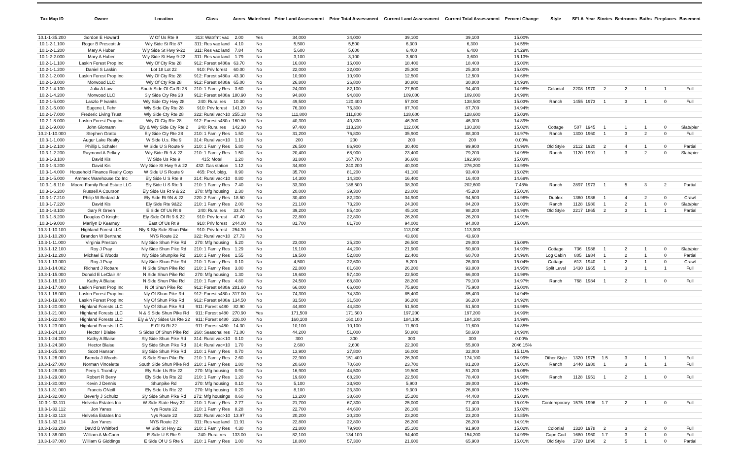| Tax Map ID | Owner | Location | Class | Acres | Waterfront | Prior Land Assessment | Prior Total Assessment | Current Land Assessment | Current Total Assessment | Percent Change | Style | SFLA | Year | Stories | Bedrooms | Baths | Fireplaces | Basement |
| --- | --- | --- | --- | --- | --- | --- | --- | --- | --- | --- | --- | --- | --- | --- | --- | --- | --- | --- |
| 10.1-1-35.200 | Gordon E Howard | W Of Us Rte 9 | 313: Watrfrnt vac | 2.00 | Yes | 34,000 | 34,000 | 39,100 | 39,100 | 15.00% | | | | | | | | |
| 10.1-2-1.100 | Roger B Prescott Jr | Wly Side St Rte 87 | 311: Res vac land | 4.10 | No | 5,500 | 5,500 | 6,300 | 6,300 | 14.55% | | | | | | | | |
| 10.1-2-1.200 | Mary A Huber | Wly Side St Hwy 9-22 | 311: Res vac land | 7.84 | No | 5,600 | 5,600 | 6,400 | 6,400 | 14.29% | | | | | | | | |
| 10.1-2-2.000 | Mary A Huber | Wly Side St Hwy 9-22 | 311: Res vac land | 1.79 | No | 3,100 | 3,100 | 3,600 | 3,600 | 16.13% | | | | | | | | |
| 10.2-1-1.100 | Laskin Forest Prop Inc | Wly Of Cty Rte 28 | 912: Forest s480a | 63.70 | No | 16,000 | 16,000 | 18,400 | 18,400 | 15.00% | | | | | | | | |
| 10.2-1-1.200 | Daniel S Laskin | Lot 18 Lot 22 | 910: Priv forest | 60.00 | No | 22,000 | 22,000 | 25,300 | 25,300 | 15.00% | | | | | | | | |
| 10.2-1-2.000 | Laskin Forest Prop Inc | Wly Of Cty Rte 28 | 912: Forest s480a | 43.30 | No | 10,900 | 10,900 | 12,500 | 12,500 | 14.68% | | | | | | | | |
| 10.2-1-3.000 | Morwood LLC | Wly Of Cty Rte 28 | 912: Forest s480a | 65.00 | No | 26,800 | 26,800 | 30,800 | 30,800 | 14.93% | | | | | | | | |
| 10.2-1-4.100 | Julia A Law | South Side Of Co Rt 28 | 210: 1 Family Res | 3.60 | No | 24,000 | 82,100 | 27,600 | 94,400 | 14.98% | Colonial | 2208 | 1970 | 2 | 2 | 1 | 1 | Full |
| 10.2-1-4.200 | Morwood LLC | Sly Side Cty Rte 28 | 912: Forest s480a | 180.90 | No | 94,800 | 94,800 | 109,000 | 109,000 | 14.98% | | | | | | | | |
| 10.2-1-5.000 | Laszlo P Ivanits | Wly Side Cty Hwy 28 | 240: Rural res | 10.30 | No | 49,500 | 120,400 | 57,000 | 138,500 | 15.03% | Ranch | 1455 | 1973 | 1 | 3 | 1 | 0 | Full |
| 10.2-1-6.000 | Eugene L Fehr | Wly Side Cty Rte 28 | 910: Priv forest | 141.20 | No | 76,300 | 76,300 | 87,700 | 87,700 | 14.94% | | | | | | | | |
| 10.2-1-7.000 | Frederic Living Trust | Wly Side Cty Rte 28 | 322: Rural vac>10 | 255.18 | No | 111,800 | 111,800 | 128,600 | 128,600 | 15.03% | | | | | | | | |
| 10.2-1-8.000 | Laskin Forest Prop Inc | Wly Of Cty Rte 28 | 912: Forest s480a | 160.50 | No | 40,300 | 40,300 | 46,300 | 46,300 | 14.89% | | | | | | | | |
| 10.2-1-9.000 | John Glomann | Ely & Wly Side Cty Rte 2 | 240: Rural res | 142.30 | No | 97,400 | 113,200 | 112,000 | 130,200 | 15.02% | Cottage | 507 | 1945 | 1 | 1 | 1 | 0 | Slab/pier |
| 10.2-1-10.000 | Stephen Gratto | Ely Side Cty Rte 28 | 210: 1 Family Res | 1.50 | No | 31,200 | 76,800 | 35,900 | 88,300 | 14.97% | Ranch | 1300 | 1960 | 1 | 3 | 2 | 0 | Full |
| 10.3-1-1.000 | Augur Lake Realty | W Side U.s. Rte 9 | 314: Rural vac<10 | 1.10 | No | 200 | 200 | 200 | 200 | 0.00% | | | | | | | | |
| 10.3-1-2.100 | Phillip L Schafer | W Side U S Route 9 | 210: 1 Family Res | 5.80 | No | 26,500 | 86,900 | 30,400 | 99,900 | 14.96% | Old Style | 2112 | 1920 | 2 | 4 | 1 | 0 | Partial |
| 10.3-1-2.200 | Raymond A Pelkey | Wly Side Rt 9 & 22 | 210: 1 Family Res | 1.50 | No | 20,400 | 68,900 | 23,400 | 79,200 | 14.95% | Ranch | 1120 | 1991 | 1 | 3 | 2 | 0 | Slab/pier |
| 10.3-1-3.100 | David Kis | W Side Us Rte 9 | 415: Motel | 1.20 | No | 31,800 | 167,700 | 36,600 | 192,900 | 15.03% | | | | | | | | |
| 10.3-1-3.200 | David Kis | Wly Side St Hwy 9 & 22 | 432: Gas station | 1.12 | No | 34,800 | 240,200 | 40,000 | 276,200 | 14.99% | | | | | | | | |
| 10.3-1-4.000 | Household Finance Realty Corp | W Side U S Route 9 | 465: Prof. bldg. | 0.90 | No | 35,700 | 81,200 | 41,100 | 93,400 | 15.02% | | | | | | | | |
| 10.3-1-5.000 | Ammex Warehouse Co Inc | Ely Side U S Rte 9 | 314: Rural vac<10 | 0.80 | No | 14,300 | 14,300 | 16,400 | 16,400 | 14.69% | | | | | | | | |
| 10.3-1-6.110 | Moore Family Real Estate LLC | Ely Side U S Rte 9 | 210: 1 Family Res | 7.40 | No | 33,300 | 188,500 | 38,300 | 202,600 | 7.48% | Ranch | 2897 | 1973 | 1 | 5 | 3 | 2 | Partial |
| 10.3-1-6.200 | Russell A Courson | Ely Side Us Rt 9 & 22 | 270: Mfg housing | 2.30 | No | 20,000 | 39,300 | 23,000 | 45,200 | 15.01% | | | | | | | | |
| 10.3-1-7.210 | Philip W Bedard Jr | Ely Side Rt 9N & 22 | 220: 2 Family Res | 18.50 | No | 30,400 | 82,200 | 34,900 | 94,500 | 14.96% | Duplex | 1360 | 1986 | 1 | 4 | 2 | 0 | Crawl |
| 10.3-1-7.220 | David Kis | Ely Side Rte 9&22 | 210: 1 Family Res | 2.00 | No | 21,100 | 73,200 | 24,300 | 84,200 | 15.03% | Ranch | 1128 | 1980 | 1 | 2 | 1 | 0 | Slab/pier |
| 10.3-1-8.100 | Gary R Green | E Side Of Us Rt 9 | 240: Rural res | 33.74 | No | 39,200 | 85,400 | 45,100 | 98,200 | 14.99% | Old Style | 2217 | 1865 | 2 | 3 | 1 | 1 | Partial |
| 10.3-1-8.200 | Douglas O Knight | Ely Side Of Rt 9 & 22 | 910: Priv forest | 47.40 | No | 22,800 | 22,800 | 26,200 | 26,200 | 14.91% | | | | | | | | |
| 10.3-1-9.000 | Marilyn D Kearney | East Of Us Rt 9 | 910: Priv forest | 244.00 | No | 81,700 | 81,700 | 94,000 | 94,000 | 15.06% | | | | | | | | |
| 10.3-1-10.100 | Highland Forest LLC | Nly & Sly Side Shun Pike | 910: Priv forest | 254.30 | No | | | 113,000 | 113,000 | | | | | | | | | |
| 10.3-1-10.200 | Brandon W Bertrand | NYS Route 22 | 322: Rural vac>10 | 27.73 | No | | | 43,600 | 43,600 | | | | | | | | | |
| 10.3-1-11.000 | Virginia Preston | Nly Side Shun Pike Rd | 270: Mfg housing | 5.20 | No | 23,000 | 25,200 | 26,500 | 29,000 | 15.08% | | | | | | | | |
| 10.3-1-12.100 | Roy J Pray | Nly Side Shun Pike Rd | 210: 1 Family Res | 1.29 | No | 19,100 | 44,200 | 21,900 | 50,800 | 14.93% | Cottage | 736 | 1988 | 1 | 2 | 1 | 0 | Slab/pier |
| 10.3-1-12.200 | Michael E Woods | Nly Side Shunpike Rd | 210: 1 Family Res | 1.55 | No | 19,500 | 52,800 | 22,400 | 60,700 | 14.96% | Log Cabin | 805 | 1984 | 1 | 2 | 1 | 0 | Partial |
| 10.3-1-13.000 | Roy J Pray | Nly Side Shun Pike Rd | 210: 1 Family Res | 0.10 | No | 4,500 | 22,600 | 5,200 | 26,000 | 15.04% | Cottage | 613 | 1940 | 1 | 2 | 1 | 0 | Crawl |
| 10.3-1-14.002 | Richard J Robare | N Side Shun Pike Rd | 210: 1 Family Res | 3.80 | No | 22,800 | 81,600 | 26,200 | 93,800 | 14.95% | Split Level | 1430 | 1965 | 1 | 3 | 1 | 1 | Full |
| 10.3-1-15.000 | Donald E LeClair Sr | N Side Shun Pike Rd | 270: Mfg housing | 1.30 | No | 19,600 | 57,400 | 22,500 | 66,000 | 14.98% | | | | | | | | |
| 10.3-1-16.100 | Kathy A Blaise | N Side Shun Pike Rd | 210: 1 Family Res | 4.80 | No | 24,500 | 68,800 | 28,200 | 79,100 | 14.97% | Ranch | 768 | 1984 | 1 | 2 | 1 | 0 | Full |
| 10.3-1-17.000 | Laskin Forest Prop Inc | N Of Shun Pike Rd | 912: Forest s480a | 281.60 | No | 66,000 | 66,000 | 75,900 | 75,900 | 15.00% | | | | | | | | |
| 10.3-1-18.000 | Laskin Forest Prop Inc | Nly Of Shun Pike Rd | 912: Forest s480a | 317.00 | No | 74,300 | 74,300 | 85,400 | 85,400 | 14.94% | | | | | | | | |
| 10.3-1-19.000 | Laskin Forest Prop Inc | Nly Of Shun Pike Rd | 912: Forest s480a | 134.50 | No | 31,500 | 31,500 | 36,200 | 36,200 | 14.92% | | | | | | | | |
| 10.3-1-20.000 | Highland Forests LLC | Nly Of Shun Pike Rd | 911: Forest s480 | 82.90 | No | 44,800 | 44,800 | 51,500 | 51,500 | 14.96% | | | | | | | | |
| 10.3-1-21.000 | Highland Forests LLC | N & S Side Shun Pike Rd | 911: Forest s480 | 270.90 | Yes | 171,500 | 171,500 | 197,200 | 197,200 | 14.99% | | | | | | | | |
| 10.3-1-22.000 | Highland Forests LLC | Ely & Wly Sides Us Rte 22 | 911: Forest s480 | 226.00 | No | 160,100 | 160,100 | 184,100 | 184,100 | 14.99% | | | | | | | | |
| 10.3-1-23.000 | Highland Forests LLC | E Of St Rt 22 | 911: Forest s480 | 14.30 | No | 10,100 | 10,100 | 11,600 | 11,600 | 14.85% | | | | | | | | |
| 10.3-1-24.100 | Hector I Blaise | S Sides Of Shun Pike Rd | 260: Seasonal res | 71.00 | No | 44,200 | 51,000 | 50,800 | 58,600 | 14.90% | | | | | | | | |
| 10.3-1-24.200 | Kathy A Blaise | Sly Side Shun Pike Rd | 314: Rural vac<10 | 0.10 | No | 300 | 300 | 300 | 300 | 0.00% | | | | | | | | |
| 10.3-1-24.300 | Hector Blaise | Sly Side Shun Pike Rd | 314: Rural vac<10 | 1.70 | No | 2,600 | 2,600 | 22,300 | 55,800 | 2046.15% | | | | | | | | |
| 10.3-1-25.000 | Scott Hanson | Sly Side Shun Pike Rd | 210: 1 Family Res | 0.70 | No | 13,900 | 27,800 | 16,000 | 32,000 | 15.11% | | | | | | | | |
| 10.3-1-26.000 | Brenda J Woods | S Side Shun Pike Rd | 210: 1 Family Res | 2.60 | No | 22,900 | 151,400 | 26,300 | 174,100 | 14.99% | Other Style | 1320 | 1975 | 1.5 | 3 | 1 | 1 | Full |
| 10.3-1-27.000 | Norman Vincelette | South Side Shun Pike Rd | 210: 1 Family Res | 1.80 | No | 20,600 | 70,600 | 23,700 | 81,200 | 15.01% | Ranch | 1440 | 1980 | 1 | 3 | 1 | 1 | Full |
| 10.3-1-28.000 | Perry L Trombly | Ely Side Us Rte 22 | 270: Mfg housing | 0.90 | No | 16,900 | 44,500 | 19,500 | 51,200 | 15.06% | | | | | | | | |
| 10.3-1-29.000 | Robert R Berry | Ely Side Us Rte 22 | 210: 1 Family Res | 1.20 | No | 19,600 | 68,200 | 22,500 | 78,400 | 14.96% | Ranch | 1128 | 1951 | 1 | 2 | 1 | 0 | Full |
| 10.3-1-30.000 | Kevin J Dennis | Shunpike Rd | 270: Mfg housing | 0.10 | No | 5,100 | 33,900 | 5,900 | 39,000 | 15.04% | | | | | | | | |
| 10.3-1-31.000 | Francis ONeill | Ely Side Us Rte 22 | 270: Mfg housing | 0.20 | No | 8,100 | 23,300 | 9,300 | 26,800 | 15.02% | | | | | | | | |
| 10.3-1-32.000 | Beverly J Schultz | Sly Side Shun Pike Rd | 271: Mfg housings | 0.60 | No | 13,200 | 38,600 | 15,200 | 44,400 | 15.03% | | | | | | | | |
| 10.3-1-33.111 | Helvetia Estates Inc | W Side State Hwy 22 | 210: 1 Family Res | 2.77 | No | 21,700 | 67,300 | 25,000 | 77,400 | 15.01% | Contemporary | 1575 | 1996 | 1.7 | 2 | 1 | 0 | Full |
| 10.3-1-33.112 | Jon Yanes | Nys Route 22 | 210: 1 Family Res | 8.28 | No | 22,700 | 44,600 | 26,100 | 51,300 | 15.02% | | | | | | | | |
| 10.3-1-33.113 | Helvetia Estates Inc | Nys Route 22 | 322: Rural vac>10 | 13.97 | No | 20,200 | 20,200 | 23,200 | 23,200 | 14.85% | | | | | | | | |
| 10.3-1-33.114 | Jon Yanes | NYS Route 22 | 311: Res vac land | 11.91 | No | 22,800 | 22,800 | 26,200 | 26,200 | 14.91% | | | | | | | | |
| 10.3-1-33.200 | David B Whitford | W Side St Hwy 22 | 210: 1 Family Res | 4.30 | No | 21,800 | 79,900 | 25,100 | 91,900 | 15.02% | Colonial | 1320 | 1978 | 2 | 3 | 2 | 0 | Full |
| 10.3-1-36.000 | William A McCann | E Side U S Rte 9 | 240: Rural res | 133.00 | No | 82,100 | 134,100 | 94,400 | 154,200 | 14.99% | Cape Cod | 1680 | 1960 | 1.7 | 3 | 1 | 0 | Full |
| 10.3-1-37.000 | William G Giddings | E Side Of U S Rte 9 | 210: 1 Family Res | 1.00 | No | 18,800 | 57,300 | 21,600 | 65,900 | 15.01% | Old Style | 1720 | 1890 | 2 | 5 | 1 | 0 | Partial |